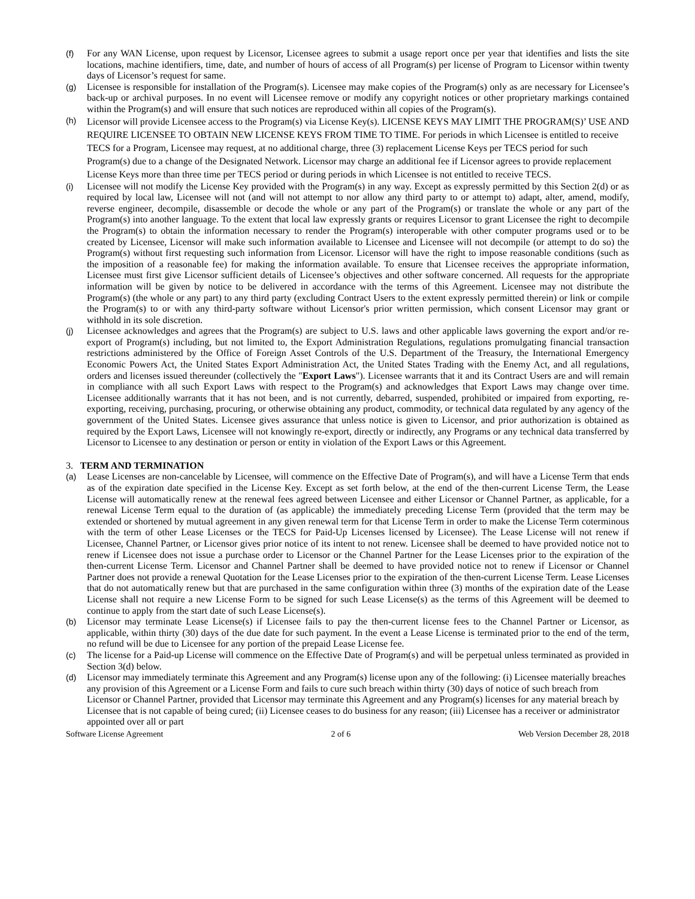(f) For any WAN License, upon request by Licensor, Licensee agrees to submit a usage report once per year that identifies and lists the site locations, machine identifiers, time, date, and number of hours of access of all Program(s) per license of Program to Licensor within twenty days of Licensor’s request for same.
(g) Licensee is responsible for installation of the Program(s). Licensee may make copies of the Program(s) only as are necessary for Licensee’s back-up or archival purposes. In no event will Licensee remove or modify any copyright notices or other proprietary markings contained within the Program(s) and will ensure that such notices are reproduced within all copies of the Program(s).
(h)
Licensor will provide Licensee access to the Program(s) via License Key(s). LICENSE KEYS MAY LIMIT THE PROGRAM(S)’ USE AND REQUIRE LICENSEE TO OBTAIN NEW LICENSE KEYS FROM TIME TO TIME. For periods in which Licensee is entitled to receive TECS for a Program, Licensee may request, at no additional charge, three (3) replacement License Keys per TECS period for such Program(s) due to a change of the Designated Network. Licensor may charge an additional fee if Licensor agrees to provide replacement License Keys more than three time per TECS period or during periods in which Licensee is not entitled to receive TECS.
(i) Licensee will not modify the License Key provided with the Program(s) in any way. Except as expressly permitted by this Section 2(d) or as required by local law, Licensee will not (and will not attempt to nor allow any third party to or attempt to) adapt, alter, amend, modify, reverse engineer, decompile, disassemble or decode the whole or any part of the Program(s) or translate the whole or any part of the Program(s) into another language. To the extent that local law expressly grants or requires Licensor to grant Licensee the right to decompile the Program(s) to obtain the information necessary to render the Program(s) interoperable with other computer programs used or to be created by Licensee, Licensor will make such information available to Licensee and Licensee will not decompile (or attempt to do so) the Program(s) without first requesting such information from Licensor. Licensor will have the right to impose reasonable conditions (such as the imposition of a reasonable fee) for making the information available. To ensure that Licensee receives the appropriate information, Licensee must first give Licensor sufficient details of Licensee’s objectives and other software concerned. All requests for the appropriate information will be given by notice to be delivered in accordance with the terms of this Agreement. Licensee may not distribute the Program(s) (the whole or any part) to any third party (excluding Contract Users to the extent expressly permitted therein) or link or compile the Program(s) to or with any third-party software without Licensor's prior written permission, which consent Licensor may grant or withhold in its sole discretion.
(j) Licensee acknowledges and agrees that the Program(s) are subject to U.S. laws and other applicable laws governing the export and/or re-export of Program(s) including, but not limited to, the Export Administration Regulations, regulations promulgating financial transaction restrictions administered by the Office of Foreign Asset Controls of the U.S. Department of the Treasury, the International Emergency Economic Powers Act, the United States Export Administration Act, the United States Trading with the Enemy Act, and all regulations, orders and licenses issued thereunder (collectively the "Export Laws"). Licensee warrants that it and its Contract Users are and will remain in compliance with all such Export Laws with respect to the Program(s) and acknowledges that Export Laws may change over time. Licensee additionally warrants that it has not been, and is not currently, debarred, suspended, prohibited or impaired from exporting, re-exporting, receiving, purchasing, procuring, or otherwise obtaining any product, commodity, or technical data regulated by any agency of the government of the United States. Licensee gives assurance that unless notice is given to Licensor, and prior authorization is obtained as required by the Export Laws, Licensee will not knowingly re-export, directly or indirectly, any Programs or any technical data transferred by Licensor to Licensee to any destination or person or entity in violation of the Export Laws or this Agreement.
3. TERM AND TERMINATION
(a) Lease Licenses are non-cancelable by Licensee, will commence on the Effective Date of Program(s), and will have a License Term that ends as of the expiration date specified in the License Key. Except as set forth below, at the end of the then-current License Term, the Lease License will automatically renew at the renewal fees agreed between Licensee and either Licensor or Channel Partner, as applicable, for a renewal License Term equal to the duration of (as applicable) the immediately preceding License Term (provided that the term may be extended or shortened by mutual agreement in any given renewal term for that License Term in order to make the License Term coterminous with the term of other Lease Licenses or the TECS for Paid-Up Licenses licensed by Licensee). The Lease License will not renew if Licensee, Channel Partner, or Licensor gives prior notice of its intent to not renew. Licensee shall be deemed to have provided notice not to renew if Licensee does not issue a purchase order to Licensor or the Channel Partner for the Lease Licenses prior to the expiration of the then-current License Term. Licensor and Channel Partner shall be deemed to have provided notice not to renew if Licensor or Channel Partner does not provide a renewal Quotation for the Lease Licenses prior to the expiration of the then-current License Term. Lease Licenses that do not automatically renew but that are purchased in the same configuration within three (3) months of the expiration date of the Lease License shall not require a new License Form to be signed for such Lease License(s) as the terms of this Agreement will be deemed to continue to apply from the start date of such Lease License(s).
(b) Licensor may terminate Lease License(s) if Licensee fails to pay the then-current license fees to the Channel Partner or Licensor, as applicable, within thirty (30) days of the due date for such payment. In the event a Lease License is terminated prior to the end of the term, no refund will be due to Licensee for any portion of the prepaid Lease License fee.
(c) The license for a Paid-up License will commence on the Effective Date of Program(s) and will be perpetual unless terminated as provided in Section 3(d) below.
(d) Licensor may immediately terminate this Agreement and any Program(s) license upon any of the following: (i) Licensee materially breaches any provision of this Agreement or a License Form and fails to cure such breach within thirty (30) days of notice of such breach from Licensor or Channel Partner, provided that Licensor may terminate this Agreement and any Program(s) licenses for any material breach by Licensee that is not capable of being cured; (ii) Licensee ceases to do business for any reason; (iii) Licensee has a receiver or administrator appointed over all or part
Software License Agreement 2 of 6 Web Version December 28, 2018